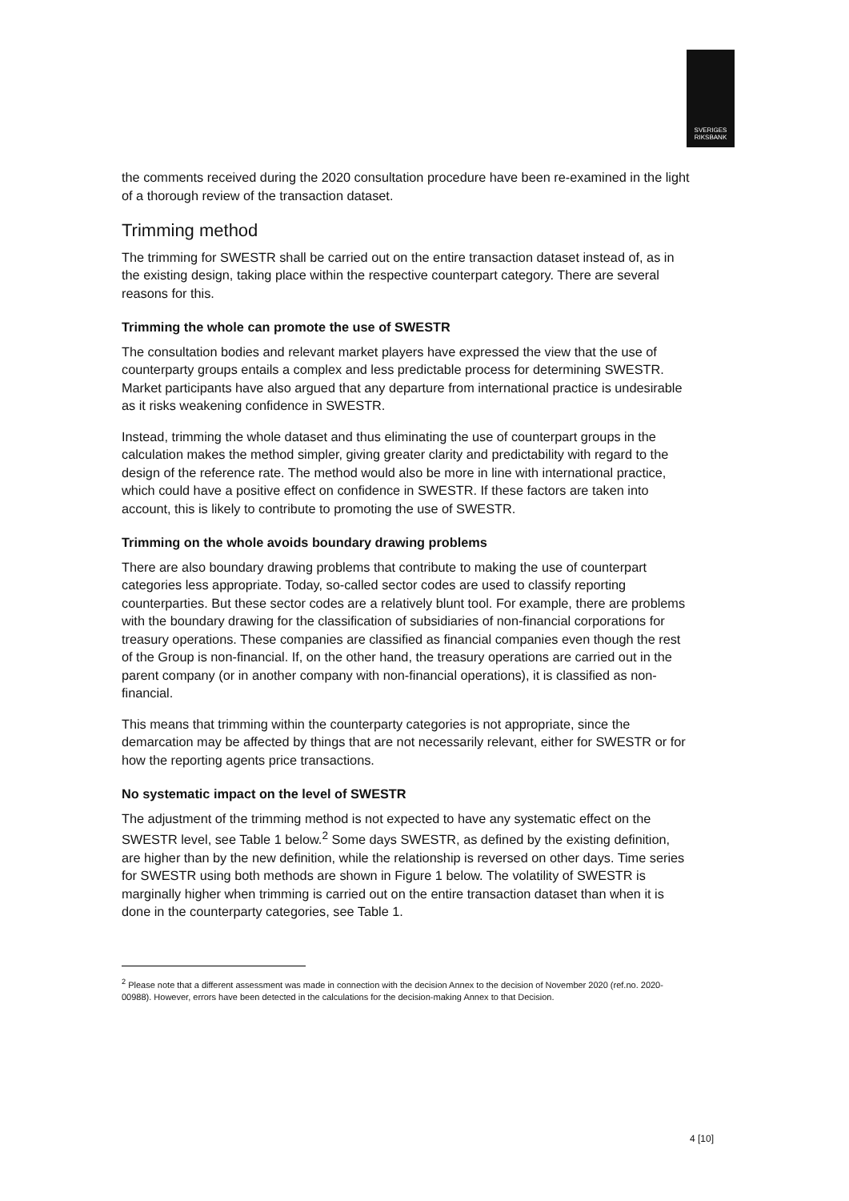SVERIGES
RIKSBANK
the comments received during the 2020 consultation procedure have been re-examined in the light of a thorough review of the transaction dataset.
Trimming method
The trimming for SWESTR shall be carried out on the entire transaction dataset instead of, as in the existing design, taking place within the respective counterpart category. There are several reasons for this.
Trimming the whole can promote the use of SWESTR
The consultation bodies and relevant market players have expressed the view that the use of counterparty groups entails a complex and less predictable process for determining SWESTR. Market participants have also argued that any departure from international practice is undesirable as it risks weakening confidence in SWESTR.
Instead, trimming the whole dataset and thus eliminating the use of counterpart groups in the calculation makes the method simpler, giving greater clarity and predictability with regard to the design of the reference rate. The method would also be more in line with international practice, which could have a positive effect on confidence in SWESTR. If these factors are taken into account, this is likely to contribute to promoting the use of SWESTR.
Trimming on the whole avoids boundary drawing problems
There are also boundary drawing problems that contribute to making the use of counterpart categories less appropriate. Today, so-called sector codes are used to classify reporting counterparties. But these sector codes are a relatively blunt tool. For example, there are problems with the boundary drawing for the classification of subsidiaries of non-financial corporations for treasury operations. These companies are classified as financial companies even though the rest of the Group is non-financial. If, on the other hand, the treasury operations are carried out in the parent company (or in another company with non-financial operations), it is classified as non-financial.
This means that trimming within the counterparty categories is not appropriate, since the demarcation may be affected by things that are not necessarily relevant, either for SWESTR or for how the reporting agents price transactions.
No systematic impact on the level of SWESTR
The adjustment of the trimming method is not expected to have any systematic effect on the SWESTR level, see Table 1 below.<sup>2</sup> Some days SWESTR, as defined by the existing definition, are higher than by the new definition, while the relationship is reversed on other days. Time series for SWESTR using both methods are shown in Figure 1 below. The volatility of SWESTR is marginally higher when trimming is carried out on the entire transaction dataset than when it is done in the counterparty categories, see Table 1.
<sup>2</sup> Please note that a different assessment was made in connection with the decision Annex to the decision of November 2020 (ref.no. 2020-00988). However, errors have been detected in the calculations for the decision-making Annex to that Decision.
4 [10]